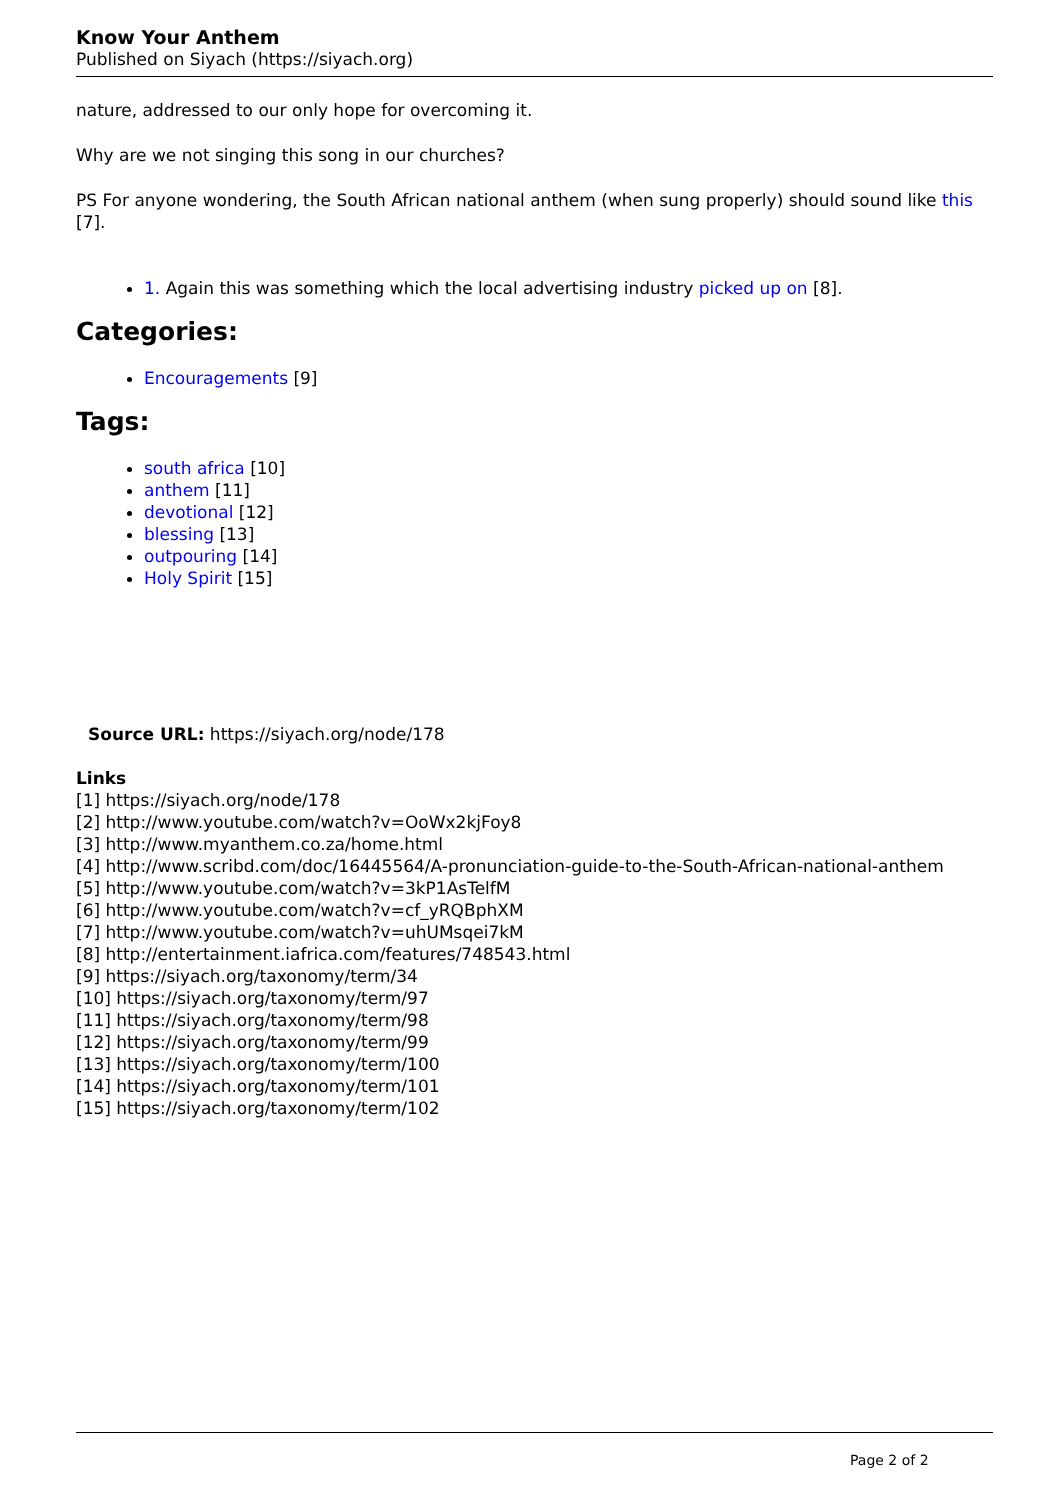Know Your Anthem
Published on Siyach (https://siyach.org)
nature, addressed to our only hope for overcoming it.
Why are we not singing this song in our churches?
PS For anyone wondering, the South African national anthem (when sung properly) should sound like this [7].
1. Again this was something which the local advertising industry picked up on [8].
Categories:
Encouragements [9]
Tags:
south africa [10]
anthem [11]
devotional [12]
blessing [13]
outpouring [14]
Holy Spirit [15]
Source URL: https://siyach.org/node/178
Links
[1] https://siyach.org/node/178
[2] http://www.youtube.com/watch?v=OoWx2kjFoy8
[3] http://www.myanthem.co.za/home.html
[4] http://www.scribd.com/doc/16445564/A-pronunciation-guide-to-the-South-African-national-anthem
[5] http://www.youtube.com/watch?v=3kP1AsTelfM
[6] http://www.youtube.com/watch?v=cf_yRQBphXM
[7] http://www.youtube.com/watch?v=uhUMsqei7kM
[8] http://entertainment.iafrica.com/features/748543.html
[9] https://siyach.org/taxonomy/term/34
[10] https://siyach.org/taxonomy/term/97
[11] https://siyach.org/taxonomy/term/98
[12] https://siyach.org/taxonomy/term/99
[13] https://siyach.org/taxonomy/term/100
[14] https://siyach.org/taxonomy/term/101
[15] https://siyach.org/taxonomy/term/102
Page 2 of 2